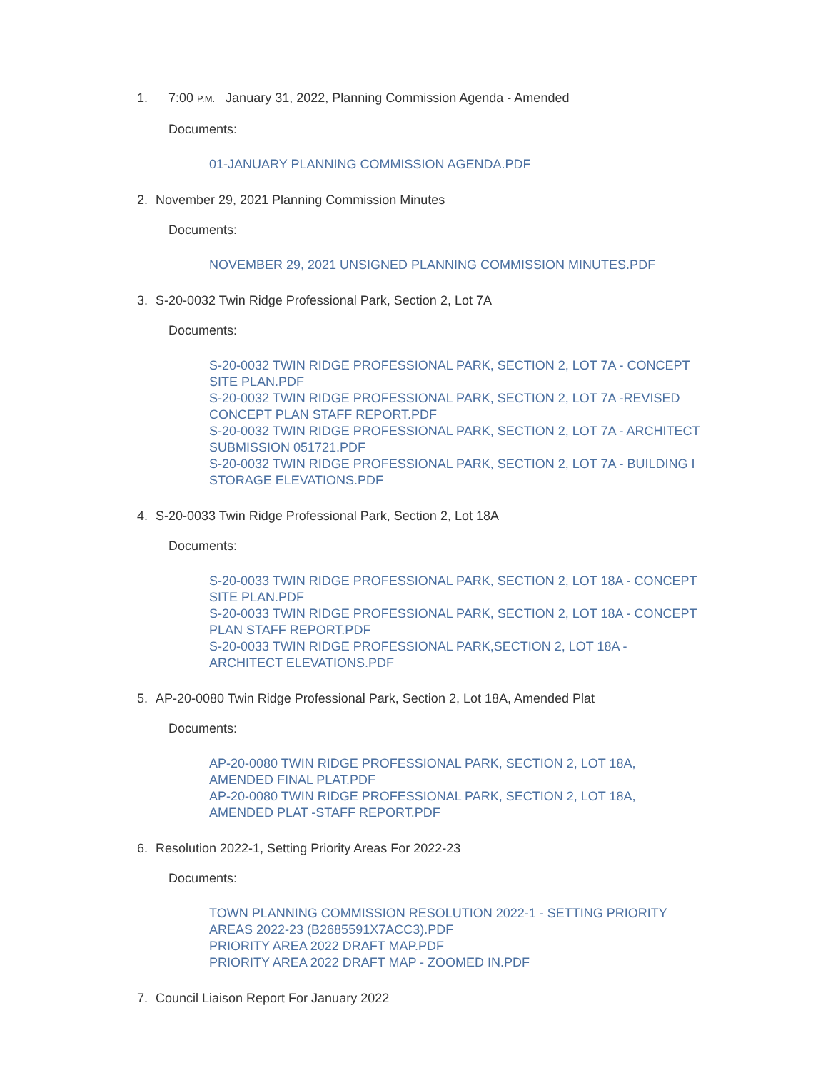1. 7:00 P.M. January 31, 2022, Planning Commission Agenda - Amended
Documents:
01-JANUARY PLANNING COMMISSION AGENDA.PDF
2. November 29, 2021 Planning Commission Minutes
Documents:
NOVEMBER 29, 2021 UNSIGNED PLANNING COMMISSION MINUTES.PDF
3. S-20-0032 Twin Ridge Professional Park, Section 2, Lot 7A
Documents:
S-20-0032 TWIN RIDGE PROFESSIONAL PARK, SECTION 2, LOT 7A - CONCEPT SITE PLAN.PDF
S-20-0032 TWIN RIDGE PROFESSIONAL PARK, SECTION 2, LOT 7A -REVISED CONCEPT PLAN STAFF REPORT.PDF
S-20-0032 TWIN RIDGE PROFESSIONAL PARK, SECTION 2, LOT 7A - ARCHITECT SUBMISSION 051721.PDF
S-20-0032 TWIN RIDGE PROFESSIONAL PARK, SECTION 2, LOT 7A - BUILDING I STORAGE ELEVATIONS.PDF
4. S-20-0033 Twin Ridge Professional Park, Section 2, Lot 18A
Documents:
S-20-0033 TWIN RIDGE PROFESSIONAL PARK, SECTION 2, LOT 18A - CONCEPT SITE PLAN.PDF
S-20-0033 TWIN RIDGE PROFESSIONAL PARK, SECTION 2, LOT 18A - CONCEPT PLAN STAFF REPORT.PDF
S-20-0033 TWIN RIDGE PROFESSIONAL PARK,SECTION 2, LOT 18A - ARCHITECT ELEVATIONS.PDF
5. AP-20-0080 Twin Ridge Professional Park, Section 2, Lot 18A, Amended Plat
Documents:
AP-20-0080 TWIN RIDGE PROFESSIONAL PARK, SECTION 2, LOT 18A, AMENDED FINAL PLAT.PDF
AP-20-0080 TWIN RIDGE PROFESSIONAL PARK, SECTION 2, LOT 18A, AMENDED PLAT -STAFF REPORT.PDF
6. Resolution 2022-1, Setting Priority Areas For 2022-23
Documents:
TOWN PLANNING COMMISSION RESOLUTION 2022-1 - SETTING PRIORITY AREAS 2022-23 (B2685591X7ACC3).PDF
PRIORITY AREA 2022 DRAFT MAP.PDF
PRIORITY AREA 2022 DRAFT MAP - ZOOMED IN.PDF
7. Council Liaison Report For January 2022